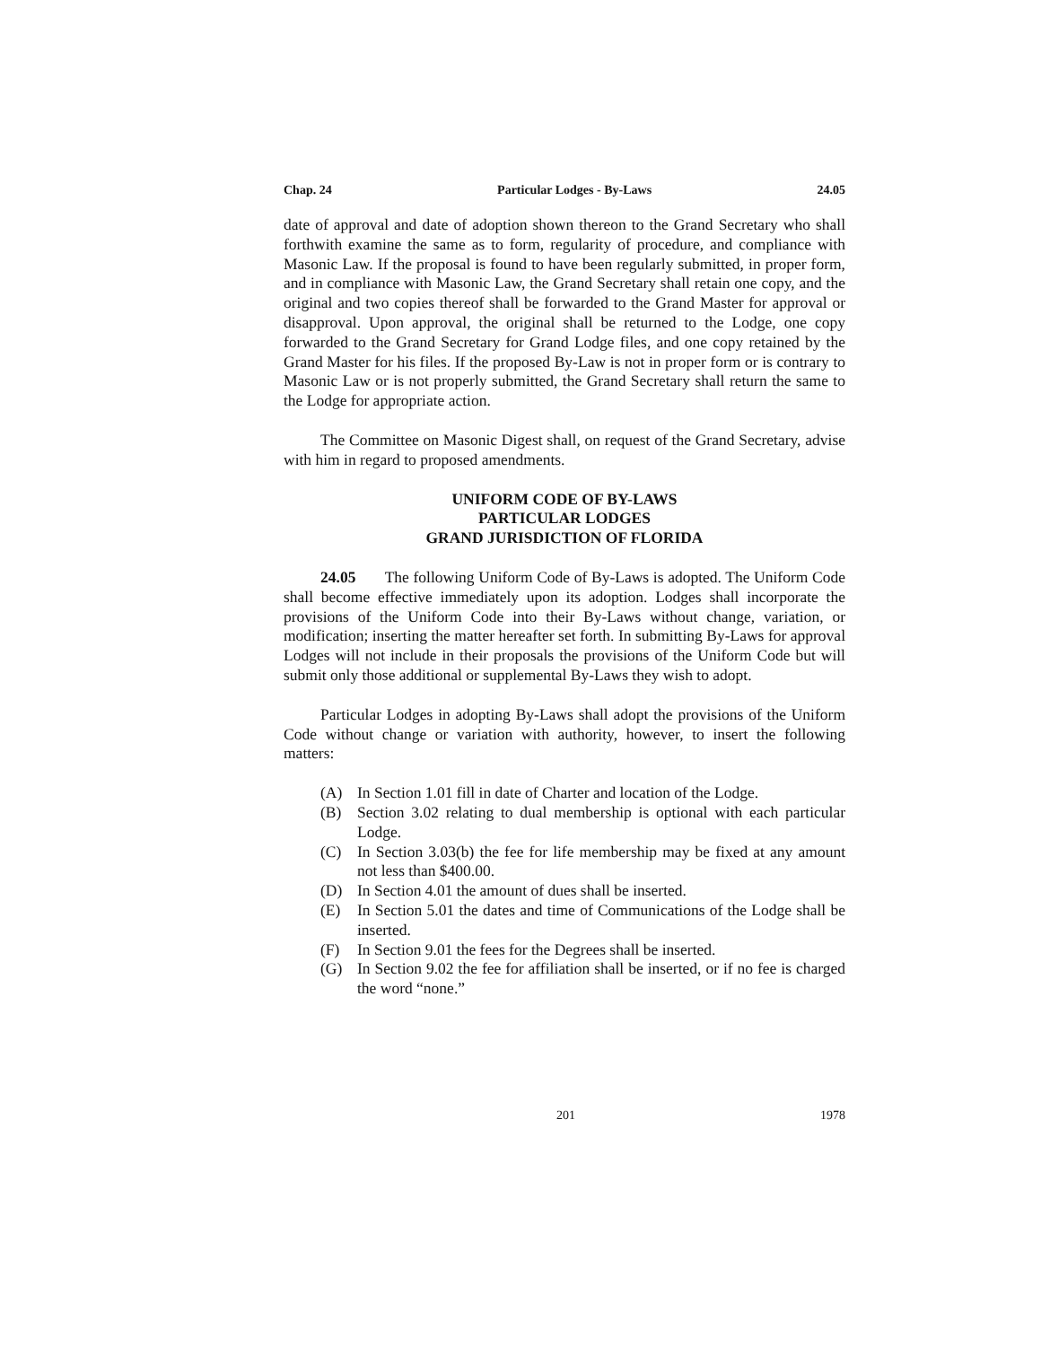Chap. 24 Particular Lodges - By-Laws 24.05
date of approval and date of adoption shown thereon to the Grand Secretary who shall forthwith examine the same as to form, regularity of procedure, and compliance with Masonic Law. If the proposal is found to have been regularly submitted, in proper form, and in compliance with Masonic Law, the Grand Secretary shall retain one copy, and the original and two copies thereof shall be forwarded to the Grand Master for approval or disapproval. Upon approval, the original shall be returned to the Lodge, one copy forwarded to the Grand Secretary for Grand Lodge files, and one copy retained by the Grand Master for his files. If the proposed By-Law is not in proper form or is contrary to Masonic Law or is not properly submitted, the Grand Secretary shall return the same to the Lodge for appropriate action.
The Committee on Masonic Digest shall, on request of the Grand Secretary, advise with him in regard to proposed amendments.
UNIFORM CODE OF BY-LAWS
PARTICULAR LODGES
GRAND JURISDICTION OF FLORIDA
24.05 The following Uniform Code of By-Laws is adopted. The Uniform Code shall become effective immediately upon its adoption. Lodges shall incorporate the provisions of the Uniform Code into their By-Laws without change, variation, or modification; inserting the matter hereafter set forth. In submitting By-Laws for approval Lodges will not include in their proposals the provisions of the Uniform Code but will submit only those additional or supplemental By-Laws they wish to adopt.
Particular Lodges in adopting By-Laws shall adopt the provisions of the Uniform Code without change or variation with authority, however, to insert the following matters:
(A) In Section 1.01 fill in date of Charter and location of the Lodge.
(B) Section 3.02 relating to dual membership is optional with each particular Lodge.
(C) In Section 3.03(b) the fee for life membership may be fixed at any amount not less than $400.00.
(D) In Section 4.01 the amount of dues shall be inserted.
(E) In Section 5.01 the dates and time of Communications of the Lodge shall be inserted.
(F) In Section 9.01 the fees for the Degrees shall be inserted.
(G) In Section 9.02 the fee for affiliation shall be inserted, or if no fee is charged the word “none.”
201 1978